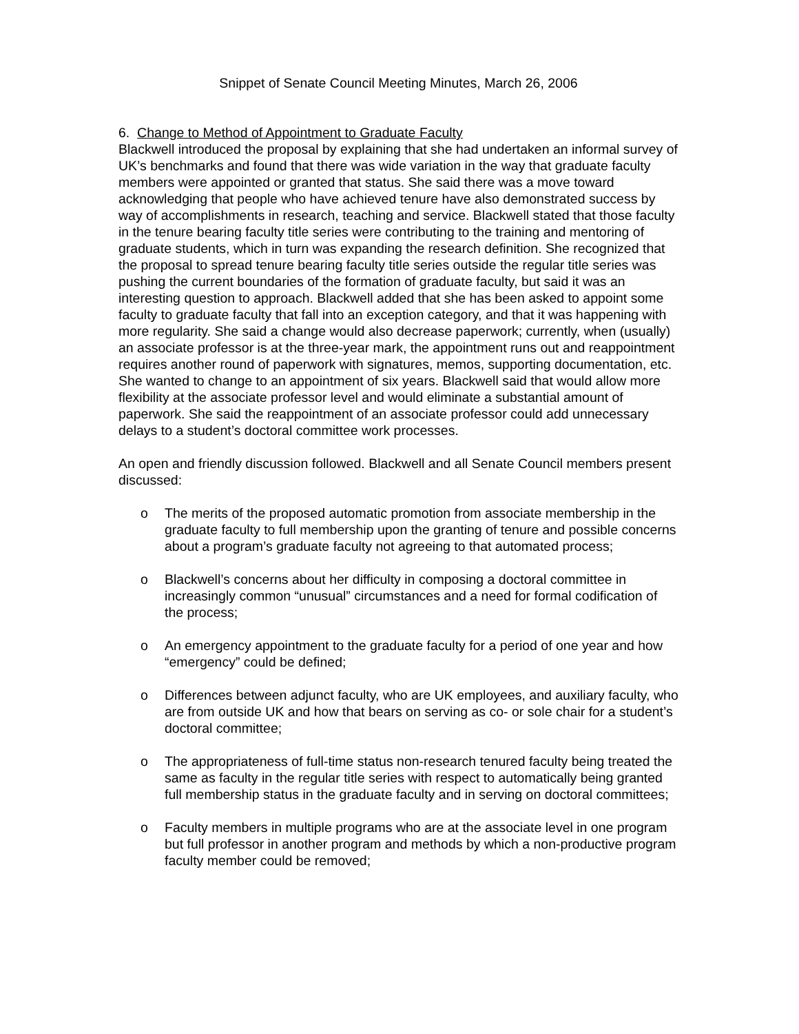Snippet of Senate Council Meeting Minutes, March 26, 2006
6. Change to Method of Appointment to Graduate Faculty
Blackwell introduced the proposal by explaining that she had undertaken an informal survey of UK’s benchmarks and found that there was wide variation in the way that graduate faculty members were appointed or granted that status. She said there was a move toward acknowledging that people who have achieved tenure have also demonstrated success by way of accomplishments in research, teaching and service. Blackwell stated that those faculty in the tenure bearing faculty title series were contributing to the training and mentoring of graduate students, which in turn was expanding the research definition. She recognized that the proposal to spread tenure bearing faculty title series outside the regular title series was pushing the current boundaries of the formation of graduate faculty, but said it was an interesting question to approach. Blackwell added that she has been asked to appoint some faculty to graduate faculty that fall into an exception category, and that it was happening with more regularity. She said a change would also decrease paperwork; currently, when (usually) an associate professor is at the three-year mark, the appointment runs out and reappointment requires another round of paperwork with signatures, memos, supporting documentation, etc. She wanted to change to an appointment of six years. Blackwell said that would allow more flexibility at the associate professor level and would eliminate a substantial amount of paperwork. She said the reappointment of an associate professor could add unnecessary delays to a student’s doctoral committee work processes.
An open and friendly discussion followed. Blackwell and all Senate Council members present discussed:
o The merits of the proposed automatic promotion from associate membership in the graduate faculty to full membership upon the granting of tenure and possible concerns about a program’s graduate faculty not agreeing to that automated process;
o Blackwell’s concerns about her difficulty in composing a doctoral committee in increasingly common “unusual” circumstances and a need for formal codification of the process;
o An emergency appointment to the graduate faculty for a period of one year and how “emergency” could be defined;
o Differences between adjunct faculty, who are UK employees, and auxiliary faculty, who are from outside UK and how that bears on serving as co- or sole chair for a student’s doctoral committee;
o The appropriateness of full-time status non-research tenured faculty being treated the same as faculty in the regular title series with respect to automatically being granted full membership status in the graduate faculty and in serving on doctoral committees;
o Faculty members in multiple programs who are at the associate level in one program but full professor in another program and methods by which a non-productive program faculty member could be removed;